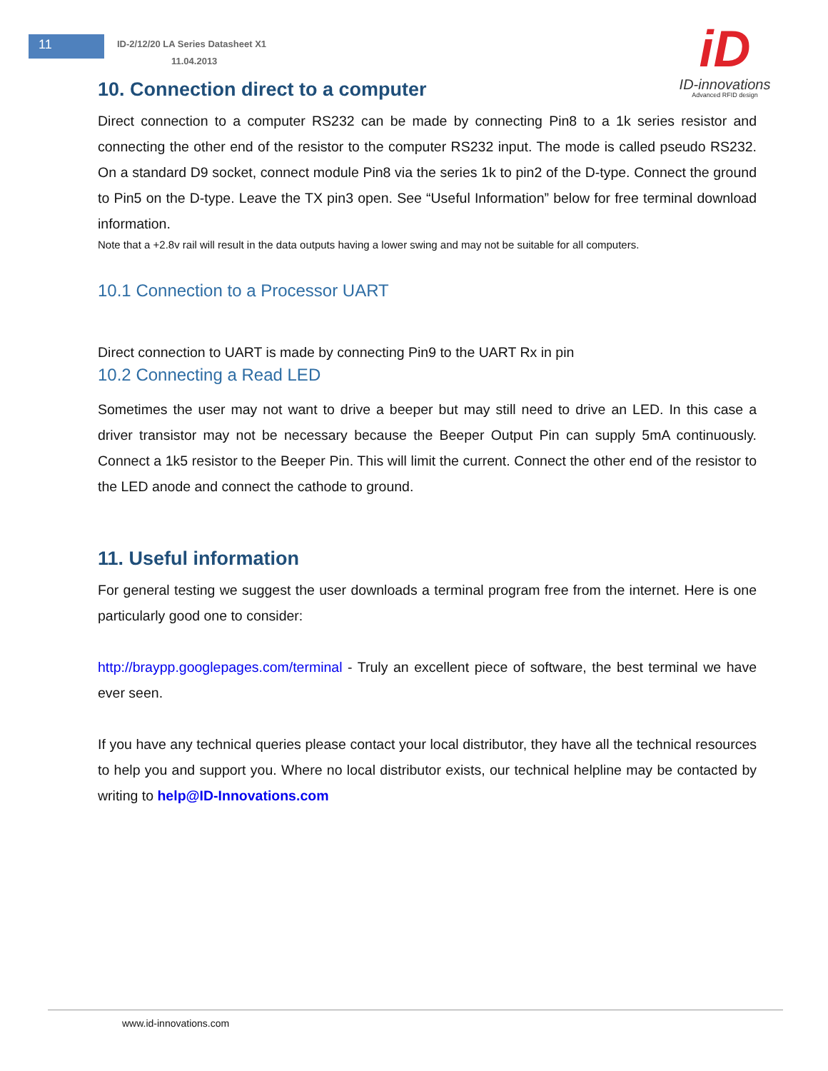11
ID-2/12/20 LA Series Datasheet X1
11.04.2013
iD
ID-innovations
Advanced RFID design
10. Connection direct to a computer
Direct connection to a computer RS232 can be made by connecting Pin8 to a 1k series resistor and connecting the other end of the resistor to the computer RS232 input. The mode is called pseudo RS232. On a standard D9 socket, connect module Pin8 via the series 1k to pin2 of the D-type. Connect the ground to Pin5 on the D-type. Leave the TX pin3 open. See “Useful Information” below for free terminal download information.
Note that a +2.8v rail will result in the data outputs having a lower swing and may not be suitable for all computers.
10.1 Connection to a Processor UART
Direct connection to UART is made by connecting Pin9 to the UART Rx in pin
10.2 Connecting a Read LED
Sometimes the user may not want to drive a beeper but may still need to drive an LED. In this case a driver transistor may not be necessary because the Beeper Output Pin can supply 5mA continuously. Connect a 1k5 resistor to the Beeper Pin. This will limit the current. Connect the other end of the resistor to the LED anode and connect the cathode to ground.
11. Useful information
For general testing we suggest the user downloads a terminal program free from the internet. Here is one particularly good one to consider:
http://braypp.googlepages.com/terminal - Truly an excellent piece of software, the best terminal we have ever seen.
If you have any technical queries please contact your local distributor, they have all the technical resources to help you and support you. Where no local distributor exists, our technical helpline may be contacted by writing to help@ID-Innovations.com
www.id-innovations.com